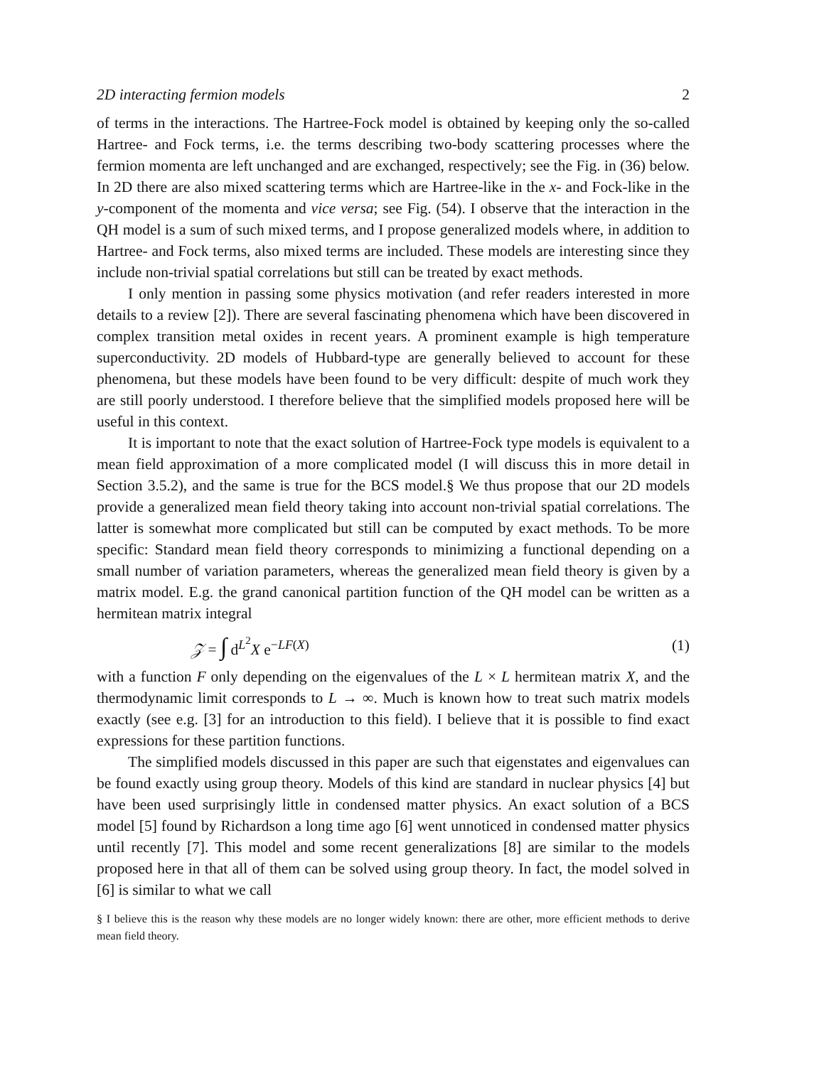2D interacting fermion models 2
of terms in the interactions. The Hartree-Fock model is obtained by keeping only the so-called Hartree- and Fock terms, i.e. the terms describing two-body scattering processes where the fermion momenta are left unchanged and are exchanged, respectively; see the Fig. in (36) below. In 2D there are also mixed scattering terms which are Hartree-like in the x- and Fock-like in the y-component of the momenta and vice versa; see Fig. (54). I observe that the interaction in the QH model is a sum of such mixed terms, and I propose generalized models where, in addition to Hartree- and Fock terms, also mixed terms are included. These models are interesting since they include non-trivial spatial correlations but still can be treated by exact methods.
I only mention in passing some physics motivation (and refer readers interested in more details to a review [2]). There are several fascinating phenomena which have been discovered in complex transition metal oxides in recent years. A prominent example is high temperature superconductivity. 2D models of Hubbard-type are generally believed to account for these phenomena, but these models have been found to be very difficult: despite of much work they are still poorly understood. I therefore believe that the simplified models proposed here will be useful in this context.
It is important to note that the exact solution of Hartree-Fock type models is equivalent to a mean field approximation of a more complicated model (I will discuss this in more detail in Section 3.5.2), and the same is true for the BCS model.§ We thus propose that our 2D models provide a generalized mean field theory taking into account non-trivial spatial correlations. The latter is somewhat more complicated but still can be computed by exact methods. To be more specific: Standard mean field theory corresponds to minimizing a functional depending on a small number of variation parameters, whereas the generalized mean field theory is given by a matrix model. E.g. the grand canonical partition function of the QH model can be written as a hermitean matrix integral
𝒵 = ∫ d<sup>L<sup>2</sup></sup>X e<sup>−LF(X)</sup> (1)
with a function F only depending on the eigenvalues of the L × L hermitean matrix X, and the thermodynamic limit corresponds to L → ∞. Much is known how to treat such matrix models exactly (see e.g. [3] for an introduction to this field). I believe that it is possible to find exact expressions for these partition functions.
The simplified models discussed in this paper are such that eigenstates and eigenvalues can be found exactly using group theory. Models of this kind are standard in nuclear physics [4] but have been used surprisingly little in condensed matter physics. An exact solution of a BCS model [5] found by Richardson a long time ago [6] went unnoticed in condensed matter physics until recently [7]. This model and some recent generalizations [8] are similar to the models proposed here in that all of them can be solved using group theory. In fact, the model solved in [6] is similar to what we call
§ I believe this is the reason why these models are no longer widely known: there are other, more efficient methods to derive mean field theory.